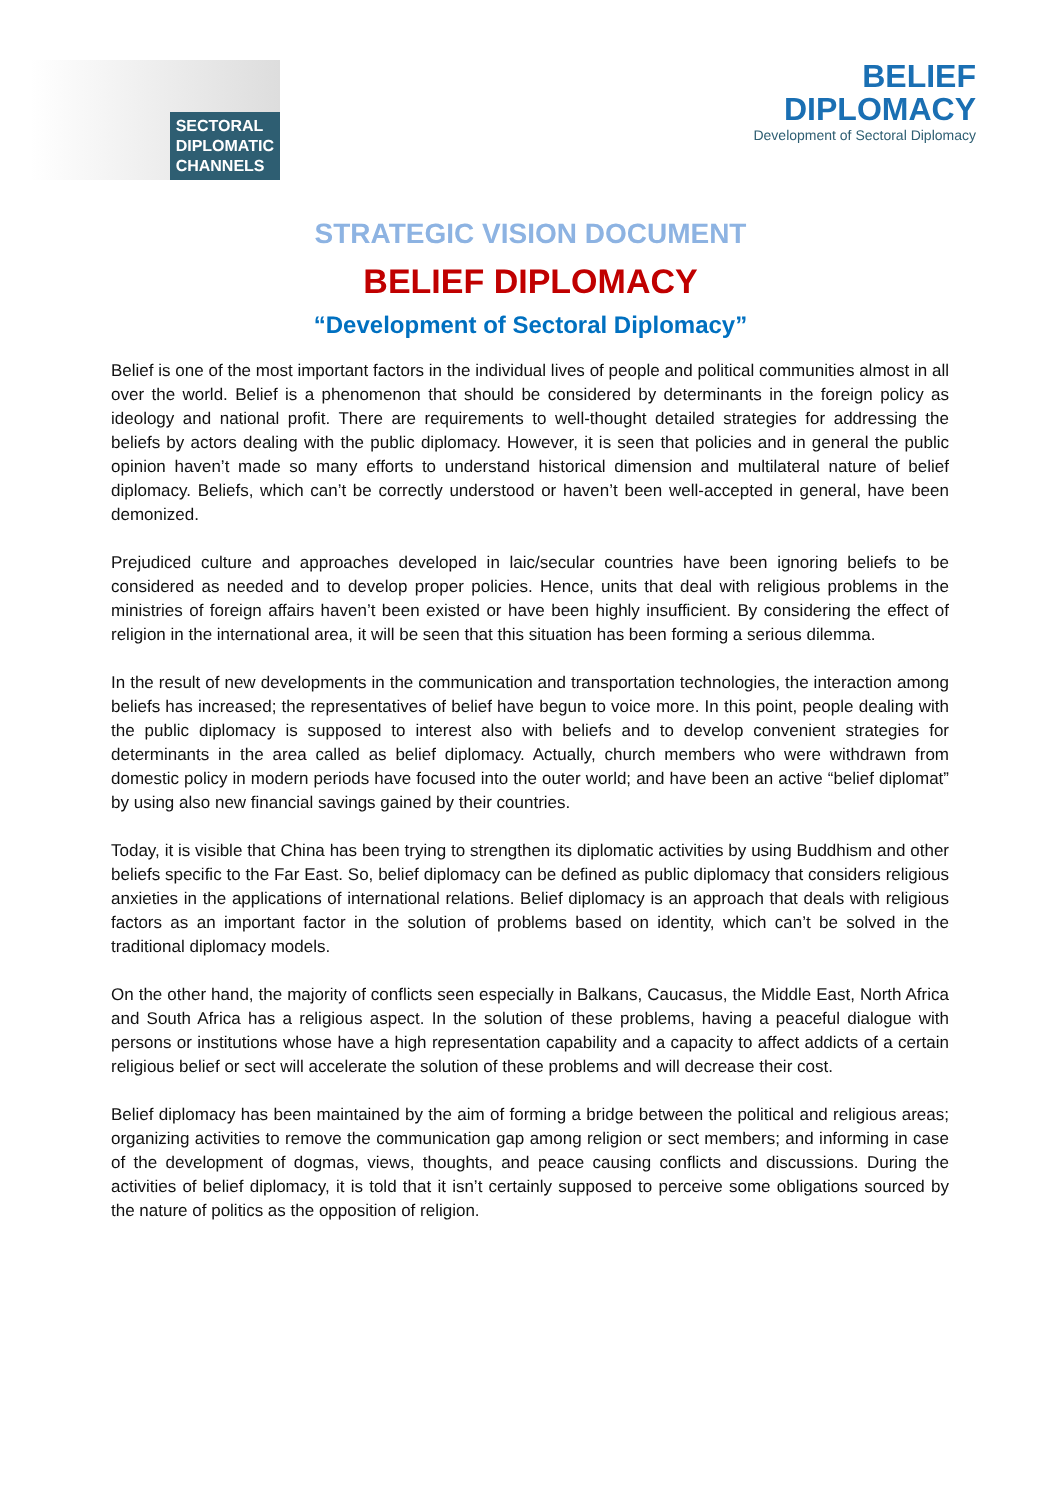SECTORAL
DIPLOMATIC
CHANNELS
BELIEF
DIPLOMACY
Development of Sectoral Diplomacy
STRATEGIC VISION DOCUMENT
BELIEF DIPLOMACY
“Development of Sectoral Diplomacy”
Belief is one of the most important factors in the individual lives of people and political communities almost in all over the world. Belief is a phenomenon that should be considered by determinants in the foreign policy as ideology and national profit. There are requirements to well-thought detailed strategies for addressing the beliefs by actors dealing with the public diplomacy. However, it is seen that policies and in general the public opinion haven’t made so many efforts to understand historical dimension and multilateral nature of belief diplomacy. Beliefs, which can’t be correctly understood or haven’t been well-accepted in general, have been demonized.
Prejudiced culture and approaches developed in laic/secular countries have been ignoring beliefs to be considered as needed and to develop proper policies. Hence, units that deal with religious problems in the ministries of foreign affairs haven’t been existed or have been highly insufficient. By considering the effect of religion in the international area, it will be seen that this situation has been forming a serious dilemma.
In the result of new developments in the communication and transportation technologies, the interaction among beliefs has increased; the representatives of belief have begun to voice more. In this point, people dealing with the public diplomacy is supposed to interest also with beliefs and to develop convenient strategies for determinants in the area called as belief diplomacy. Actually, church members who were withdrawn from domestic policy in modern periods have focused into the outer world; and have been an active “belief diplomat” by using also new financial savings gained by their countries.
Today, it is visible that China has been trying to strengthen its diplomatic activities by using Buddhism and other beliefs specific to the Far East. So, belief diplomacy can be defined as public diplomacy that considers religious anxieties in the applications of international relations. Belief diplomacy is an approach that deals with religious factors as an important factor in the solution of problems based on identity, which can’t be solved in the traditional diplomacy models.
On the other hand, the majority of conflicts seen especially in Balkans, Caucasus, the Middle East, North Africa and South Africa has a religious aspect. In the solution of these problems, having a peaceful dialogue with persons or institutions whose have a high representation capability and a capacity to affect addicts of a certain religious belief or sect will accelerate the solution of these problems and will decrease their cost.
Belief diplomacy has been maintained by the aim of forming a bridge between the political and religious areas; organizing activities to remove the communication gap among religion or sect members; and informing in case of the development of dogmas, views, thoughts, and peace causing conflicts and discussions. During the activities of belief diplomacy, it is told that it isn’t certainly supposed to perceive some obligations sourced by the nature of politics as the opposition of religion.